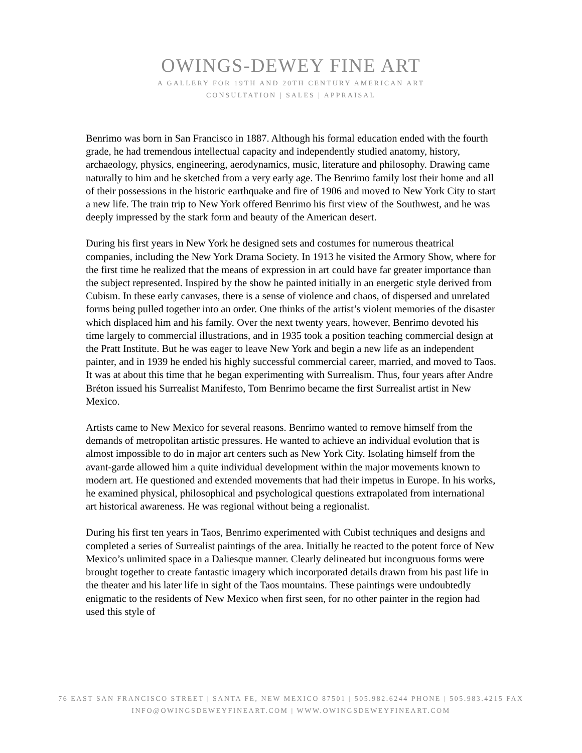OWINGS-DEWEY FINE ART
A GALLERY FOR 19TH AND 20TH CENTURY AMERICAN ART
CONSULTATION | SALES | APPRAISAL
Benrimo was born in San Francisco in 1887. Although his formal education ended with the fourth grade, he had tremendous intellectual capacity and independently studied anatomy, history, archaeology, physics, engineering, aerodynamics, music, literature and philosophy. Drawing came naturally to him and he sketched from a very early age. The Benrimo family lost their home and all of their possessions in the historic earthquake and fire of 1906 and moved to New York City to start a new life. The train trip to New York offered Benrimo his first view of the Southwest, and he was deeply impressed by the stark form and beauty of the American desert.
During his first years in New York he designed sets and costumes for numerous theatrical companies, including the New York Drama Society. In 1913 he visited the Armory Show, where for the first time he realized that the means of expression in art could have far greater importance than the subject represented. Inspired by the show he painted initially in an energetic style derived from Cubism. In these early canvases, there is a sense of violence and chaos, of dispersed and unrelated forms being pulled together into an order. One thinks of the artist’s violent memories of the disaster which displaced him and his family. Over the next twenty years, however, Benrimo devoted his time largely to commercial illustrations, and in 1935 took a position teaching commercial design at the Pratt Institute. But he was eager to leave New York and begin a new life as an independent painter, and in 1939 he ended his highly successful commercial career, married, and moved to Taos. It was at about this time that he began experimenting with Surrealism. Thus, four years after Andre Bréton issued his Surrealist Manifesto, Tom Benrimo became the first Surrealist artist in New Mexico.
Artists came to New Mexico for several reasons. Benrimo wanted to remove himself from the demands of metropolitan artistic pressures. He wanted to achieve an individual evolution that is almost impossible to do in major art centers such as New York City. Isolating himself from the avant-garde allowed him a quite individual development within the major movements known to modern art. He questioned and extended movements that had their impetus in Europe. In his works, he examined physical, philosophical and psychological questions extrapolated from international art historical awareness. He was regional without being a regionalist.
During his first ten years in Taos, Benrimo experimented with Cubist techniques and designs and completed a series of Surrealist paintings of the area. Initially he reacted to the potent force of New Mexico’s unlimited space in a Daliesque manner. Clearly delineated but incongruous forms were brought together to create fantastic imagery which incorporated details drawn from his past life in the theater and his later life in sight of the Taos mountains. These paintings were undoubtedly enigmatic to the residents of New Mexico when first seen, for no other painter in the region had used this style of
76 EAST SAN FRANCISCO STREET | SANTA FE, NEW MEXICO 87501 | 505.982.6244 PHONE | 505.983.4215 FAX
INFO@OWINGSDEWEYFINEART.COM | WWW.OWINGSDEWEYFINEART.COM